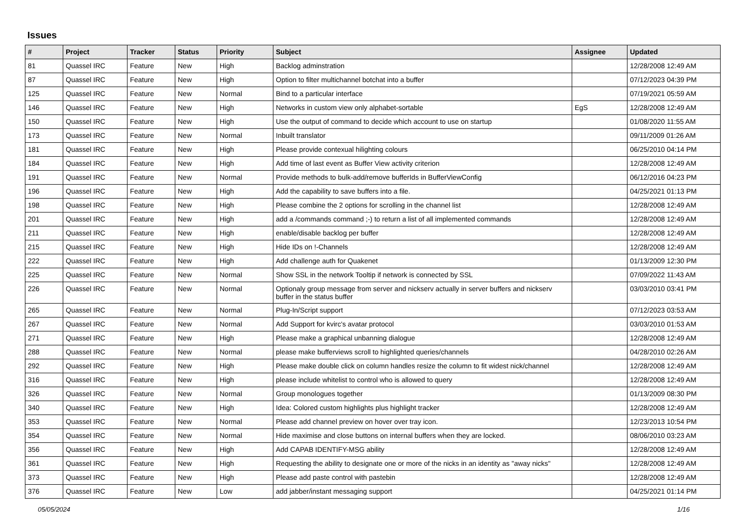Issues
| # | Project | Tracker | Status | Priority | Subject | Assignee | Updated |
| --- | --- | --- | --- | --- | --- | --- | --- |
| 81 | Quassel IRC | Feature | New | High | Backlog adminstration | | 12/28/2008 12:49 AM |
| 87 | Quassel IRC | Feature | New | High | Option to filter multichannel botchat into a buffer | | 07/12/2023 04:39 PM |
| 125 | Quassel IRC | Feature | New | Normal | Bind to a particular interface | | 07/19/2021 05:59 AM |
| 146 | Quassel IRC | Feature | New | High | Networks in custom view only alphabet-sortable | EgS | 12/28/2008 12:49 AM |
| 150 | Quassel IRC | Feature | New | High | Use the output of command to decide which account to use on startup | | 01/08/2020 11:55 AM |
| 173 | Quassel IRC | Feature | New | Normal | Inbuilt translator | | 09/11/2009 01:26 AM |
| 181 | Quassel IRC | Feature | New | High | Please provide contexual hilighting colours | | 06/25/2010 04:14 PM |
| 184 | Quassel IRC | Feature | New | High | Add time of last event as Buffer View activity criterion | | 12/28/2008 12:49 AM |
| 191 | Quassel IRC | Feature | New | Normal | Provide methods to bulk-add/remove bufferIds in BufferViewConfig | | 06/12/2016 04:23 PM |
| 196 | Quassel IRC | Feature | New | High | Add the capability to save buffers into a file. | | 04/25/2021 01:13 PM |
| 198 | Quassel IRC | Feature | New | High | Please combine the 2 options for scrolling in the channel list | | 12/28/2008 12:49 AM |
| 201 | Quassel IRC | Feature | New | High | add a /commands command ;-) to return a list of all implemented commands | | 12/28/2008 12:49 AM |
| 211 | Quassel IRC | Feature | New | High | enable/disable backlog per buffer | | 12/28/2008 12:49 AM |
| 215 | Quassel IRC | Feature | New | High | Hide IDs on !-Channels | | 12/28/2008 12:49 AM |
| 222 | Quassel IRC | Feature | New | High | Add challenge auth for Quakenet | | 01/13/2009 12:30 PM |
| 225 | Quassel IRC | Feature | New | Normal | Show SSL in the network Tooltip if network is connected by SSL | | 07/09/2022 11:43 AM |
| 226 | Quassel IRC | Feature | New | Normal | Optionaly group message from server and nickserv actually in server buffers and nickserv buffer in the status buffer | | 03/03/2010 03:41 PM |
| 265 | Quassel IRC | Feature | New | Normal | Plug-In/Script support | | 07/12/2023 03:53 AM |
| 267 | Quassel IRC | Feature | New | Normal | Add Support for kvirc's avatar protocol | | 03/03/2010 01:53 AM |
| 271 | Quassel IRC | Feature | New | High | Please make a graphical unbanning dialogue | | 12/28/2008 12:49 AM |
| 288 | Quassel IRC | Feature | New | Normal | please make bufferviews scroll to highlighted queries/channels | | 04/28/2010 02:26 AM |
| 292 | Quassel IRC | Feature | New | High | Please make double click on column handles resize the column to fit widest nick/channel | | 12/28/2008 12:49 AM |
| 316 | Quassel IRC | Feature | New | High | please include whitelist to control who is allowed to query | | 12/28/2008 12:49 AM |
| 326 | Quassel IRC | Feature | New | Normal | Group monologues together | | 01/13/2009 08:30 PM |
| 340 | Quassel IRC | Feature | New | High | Idea: Colored custom highlights plus highlight tracker | | 12/28/2008 12:49 AM |
| 353 | Quassel IRC | Feature | New | Normal | Please add channel preview on hover over tray icon. | | 12/23/2013 10:54 PM |
| 354 | Quassel IRC | Feature | New | Normal | Hide maximise and close buttons on internal buffers when they are locked. | | 08/06/2010 03:23 AM |
| 356 | Quassel IRC | Feature | New | High | Add CAPAB IDENTIFY-MSG ability | | 12/28/2008 12:49 AM |
| 361 | Quassel IRC | Feature | New | High | Requesting the ability to designate one or more of the nicks in an identity as "away nicks" | | 12/28/2008 12:49 AM |
| 373 | Quassel IRC | Feature | New | High | Please add paste control with pastebin | | 12/28/2008 12:49 AM |
| 376 | Quassel IRC | Feature | New | Low | add jabber/instant messaging support | | 04/25/2021 01:14 PM |
05/05/2024 1/16